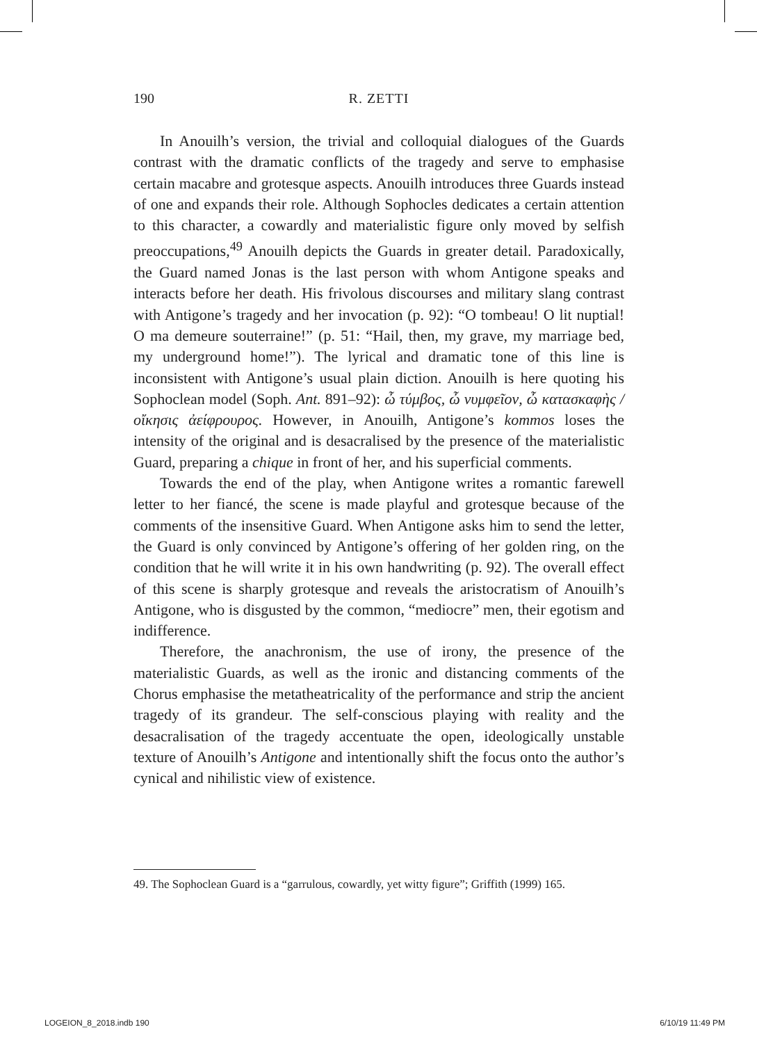190 R. ZETTI
In Anouilh’s version, the trivial and colloquial dialogues of the Guards contrast with the dramatic conflicts of the tragedy and serve to emphasise certain macabre and grotesque aspects. Anouilh introduces three Guards instead of one and expands their role. Although Sophocles dedicates a certain attention to this character, a cowardly and materialistic figure only moved by selfish preoccupations,<sup>49</sup> Anouilh depicts the Guards in greater detail. Paradoxically, the Guard named Jonas is the last person with whom Antigone speaks and interacts before her death. His frivolous discourses and military slang contrast with Antigone’s tragedy and her invocation (p. 92): “O tombeau! O lit nuptial! O ma demeure souterraine!” (p. 51: “Hail, then, my grave, my marriage bed, my underground home!”). The lyrical and dramatic tone of this line is inconsistent with Antigone’s usual plain diction. Anouilh is here quoting his Sophoclean model (Soph. Ant. 891–92): ὦ τύμβος, ὦ νυμφεῖον, ὦ κατασκαφὴς / οἴκησις ἀείφρουρος. However, in Anouilh, Antigone’s kommos loses the intensity of the original and is desacralised by the presence of the materialistic Guard, preparing a chique in front of her, and his superficial comments.
Towards the end of the play, when Antigone writes a romantic farewell letter to her fiancé, the scene is made playful and grotesque because of the comments of the insensitive Guard. When Antigone asks him to send the letter, the Guard is only convinced by Antigone’s offering of her golden ring, on the condition that he will write it in his own handwriting (p. 92). The overall effect of this scene is sharply grotesque and reveals the aristocratism of Anouilh’s Antigone, who is disgusted by the common, “mediocre” men, their egotism and indifference.
Therefore, the anachronism, the use of irony, the presence of the materialistic Guards, as well as the ironic and distancing comments of the Chorus emphasise the metatheatricality of the performance and strip the ancient tragedy of its grandeur. The self-conscious playing with reality and the desacralisation of the tragedy accentuate the open, ideologically unstable texture of Anouilh’s Antigone and intentionally shift the focus onto the author’s cynical and nihilistic view of existence.
49. The Sophoclean Guard is a “garrulous, cowardly, yet witty figure”; Griffith (1999) 165.
LOGEION_8_2018.indb 190 6/10/19 11:49 PM